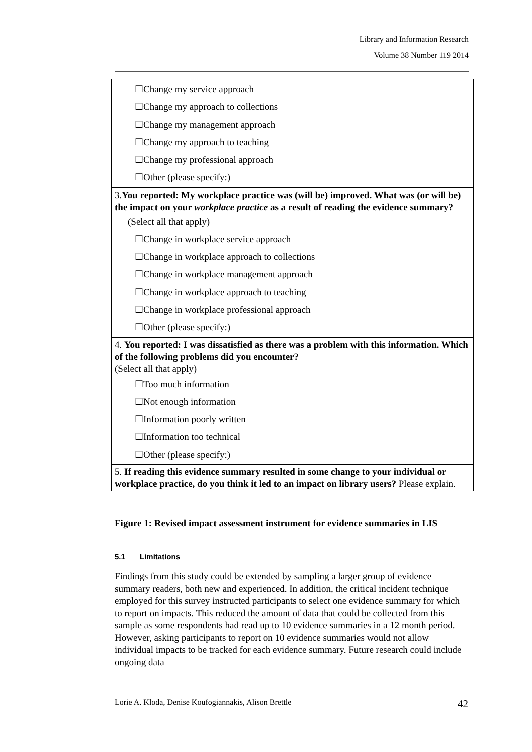Library and Information Research
Volume 38 Number 119 2014
| ☐Change my service approach ☐Change my approach to collections ☐Change my management approach ☐Change my approach to teaching ☐Change my professional approach ☐Other (please specify:) |
| 3. You reported: My workplace practice was (will be) improved. What was (or will be) the impact on your workplace practice as a result of reading the evidence summary? (Select all that apply) ☐Change in workplace service approach ☐Change in workplace approach to collections ☐Change in workplace management approach ☐Change in workplace approach to teaching ☐Change in workplace professional approach ☐Other (please specify:) |
| 4. You reported: I was dissatisfied as there was a problem with this information. Which of the following problems did you encounter? (Select all that apply) ☐Too much information ☐Not enough information ☐Information poorly written ☐Information too technical ☐Other (please specify:) |
| 5. If reading this evidence summary resulted in some change to your individual or workplace practice, do you think it led to an impact on library users? Please explain. |
Figure 1: Revised impact assessment instrument for evidence summaries in LIS
5.1 Limitations
Findings from this study could be extended by sampling a larger group of evidence summary readers, both new and experienced. In addition, the critical incident technique employed for this survey instructed participants to select one evidence summary for which to report on impacts. This reduced the amount of data that could be collected from this sample as some respondents had read up to 10 evidence summaries in a 12 month period. However, asking participants to report on 10 evidence summaries would not allow individual impacts to be tracked for each evidence summary. Future research could include ongoing data
Lorie A. Kloda, Denise Koufogiannakis, Alison Brettle 42